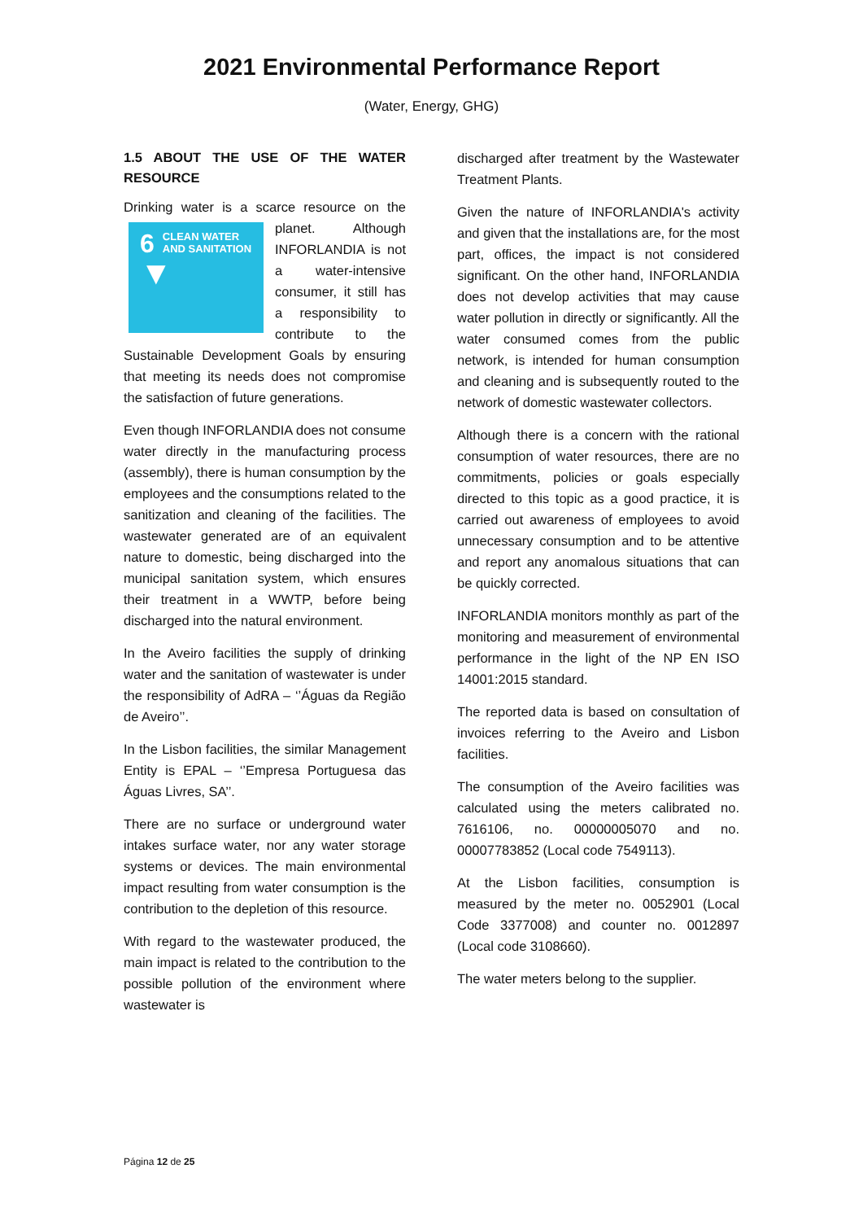2021 Environmental Performance Report
(Water, Energy, GHG)
1.5 ABOUT THE USE OF THE WATER RESOURCE
Drinking water is a scarce resource on the 6 CLEAN WATER
AND SANITATION
▼ planet. Although INFORLANDIA is not a water-intensive consumer, it still has a responsibility to contribute to the Sustainable Development Goals by ensuring that meeting its needs does not compromise the satisfaction of future generations.
Even though INFORLANDIA does not consume water directly in the manufacturing process (assembly), there is human consumption by the employees and the consumptions related to the sanitization and cleaning of the facilities. The wastewater generated are of an equivalent nature to domestic, being discharged into the municipal sanitation system, which ensures their treatment in a WWTP, before being discharged into the natural environment.
In the Aveiro facilities the supply of drinking water and the sanitation of wastewater is under the responsibility of AdRA – ‘’Águas da Região de Aveiro’’.
In the Lisbon facilities, the similar Management Entity is EPAL – ‘’Empresa Portuguesa das Águas Livres, SA’’.
There are no surface or underground water intakes surface water, nor any water storage systems or devices. The main environmental impact resulting from water consumption is the contribution to the depletion of this resource.
With regard to the wastewater produced, the main impact is related to the contribution to the possible pollution of the environment where wastewater is
discharged after treatment by the Wastewater Treatment Plants.
Given the nature of INFORLANDIA's activity and given that the installations are, for the most part, offices, the impact is not considered significant. On the other hand, INFORLANDIA does not develop activities that may cause water pollution in directly or significantly. All the water consumed comes from the public network, is intended for human consumption and cleaning and is subsequently routed to the network of domestic wastewater collectors.
Although there is a concern with the rational consumption of water resources, there are no commitments, policies or goals especially directed to this topic as a good practice, it is carried out awareness of employees to avoid unnecessary consumption and to be attentive and report any anomalous situations that can be quickly corrected.
INFORLANDIA monitors monthly as part of the monitoring and measurement of environmental performance in the light of the NP EN ISO 14001:2015 standard.
The reported data is based on consultation of invoices referring to the Aveiro and Lisbon facilities.
The consumption of the Aveiro facilities was calculated using the meters calibrated no. 7616106, no. 00000005070 and no. 00007783852 (Local code 7549113).
At the Lisbon facilities, consumption is measured by the meter no. 0052901 (Local Code 3377008) and counter no. 0012897 (Local code 3108660).
The water meters belong to the supplier.
Página 12 de 25